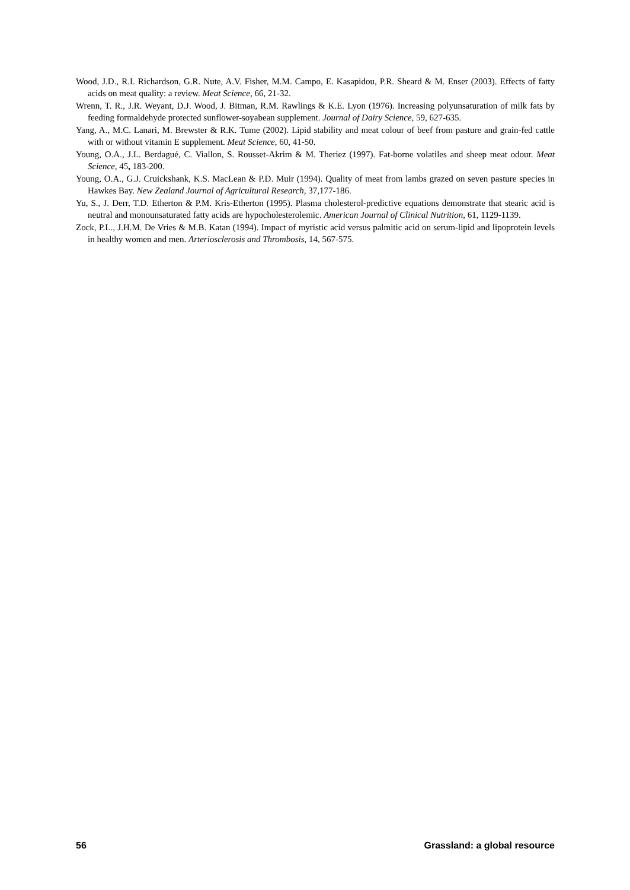Wood, J.D., R.I. Richardson, G.R. Nute, A.V. Fisher, M.M. Campo, E. Kasapidou, P.R. Sheard & M. Enser (2003). Effects of fatty acids on meat quality: a review. Meat Science, 66, 21-32.
Wrenn, T. R., J.R. Weyant, D.J. Wood, J. Bitman, R.M. Rawlings & K.E. Lyon (1976). Increasing polyunsaturation of milk fats by feeding formaldehyde protected sunflower-soyabean supplement. Journal of Dairy Science, 59, 627-635.
Yang, A., M.C. Lanari, M. Brewster & R.K. Tume (2002). Lipid stability and meat colour of beef from pasture and grain-fed cattle with or without vitamin E supplement. Meat Science, 60, 41-50.
Young, O.A., J.L. Berdagué, C. Viallon, S. Rousset-Akrim & M. Theriez (1997). Fat-borne volatiles and sheep meat odour. Meat Science, 45, 183-200.
Young, O.A., G.J. Cruickshank, K.S. MacLean & P.D. Muir (1994). Quality of meat from lambs grazed on seven pasture species in Hawkes Bay. New Zealand Journal of Agricultural Research, 37,177-186.
Yu, S., J. Derr, T.D. Etherton & P.M. Kris-Etherton (1995). Plasma cholesterol-predictive equations demonstrate that stearic acid is neutral and monounsaturated fatty acids are hypocholesterolemic. American Journal of Clinical Nutrition, 61, 1129-1139.
Zock, P.L., J.H.M. De Vries & M.B. Katan (1994). Impact of myristic acid versus palmitic acid on serum-lipid and lipoprotein levels in healthy women and men. Arteriosclerosis and Thrombosis, 14, 567-575.
56 Grassland: a global resource